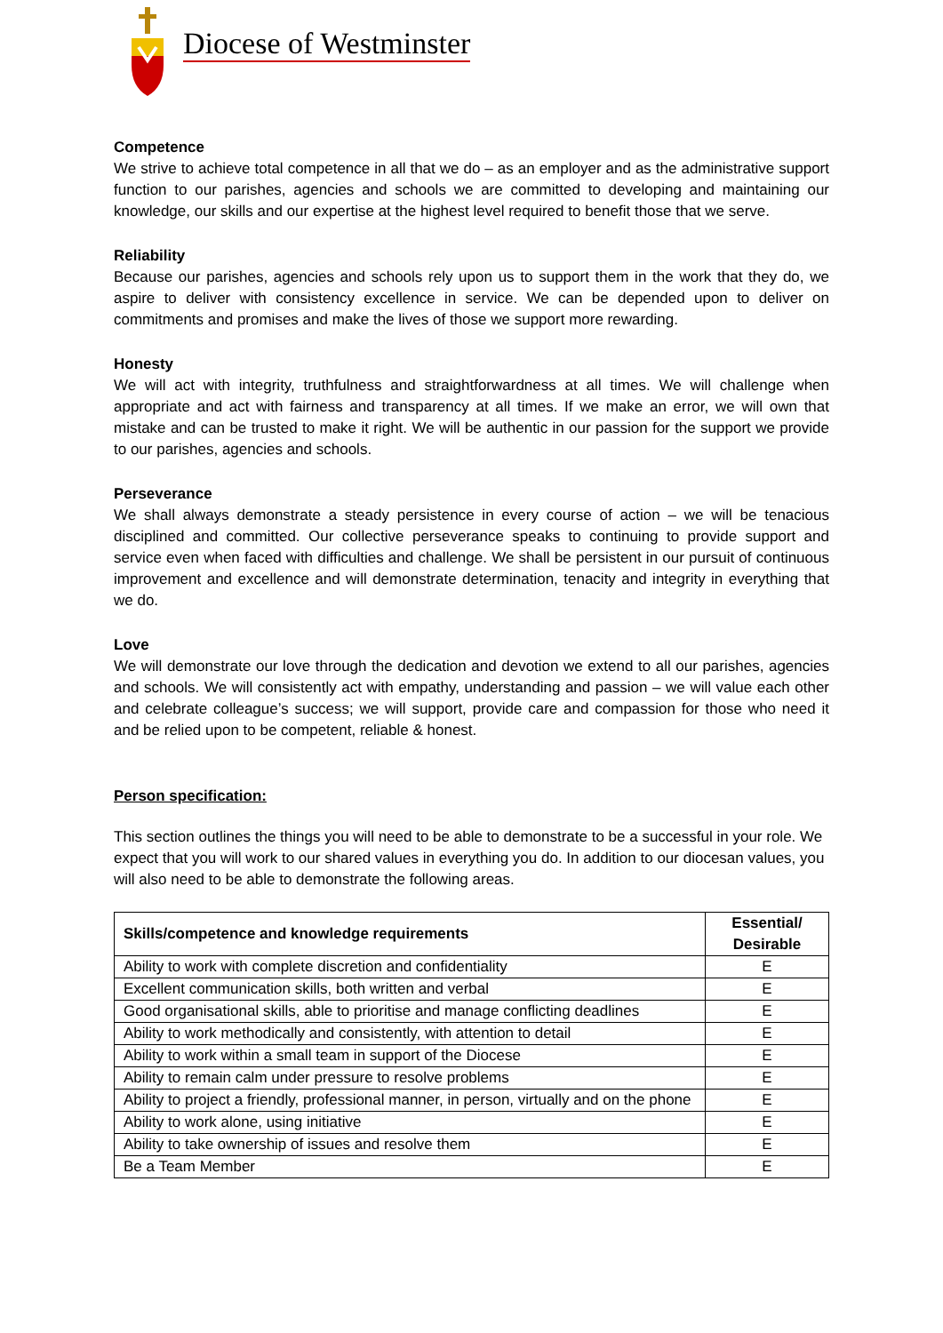Diocese of Westminster
Competence
We strive to achieve total competence in all that we do – as an employer and as the administrative support function to our parishes, agencies and schools we are committed to developing and maintaining our knowledge, our skills and our expertise at the highest level required to benefit those that we serve.
Reliability
Because our parishes, agencies and schools rely upon us to support them in the work that they do, we aspire to deliver with consistency excellence in service. We can be depended upon to deliver on commitments and promises and make the lives of those we support more rewarding.
Honesty
We will act with integrity, truthfulness and straightforwardness at all times. We will challenge when appropriate and act with fairness and transparency at all times. If we make an error, we will own that mistake and can be trusted to make it right. We will be authentic in our passion for the support we provide to our parishes, agencies and schools.
Perseverance
We shall always demonstrate a steady persistence in every course of action – we will be tenacious disciplined and committed. Our collective perseverance speaks to continuing to provide support and service even when faced with difficulties and challenge. We shall be persistent in our pursuit of continuous improvement and excellence and will demonstrate determination, tenacity and integrity in everything that we do.
Love
We will demonstrate our love through the dedication and devotion we extend to all our parishes, agencies and schools. We will consistently act with empathy, understanding and passion – we will value each other and celebrate colleague’s success; we will support, provide care and compassion for those who need it and be relied upon to be competent, reliable & honest.
Person specification:
This section outlines the things you will need to be able to demonstrate to be a successful in your role. We expect that you will work to our shared values in everything you do. In addition to our diocesan values, you will also need to be able to demonstrate the following areas.
| Skills/competence and knowledge requirements | Essential/ Desirable |
| --- | --- |
| Ability to work with complete discretion and confidentiality | E |
| Excellent communication skills, both written and verbal | E |
| Good organisational skills, able to prioritise and manage conflicting deadlines | E |
| Ability to work methodically and consistently, with attention to detail | E |
| Ability to work within a small team in support of the Diocese | E |
| Ability to remain calm under pressure to resolve problems | E |
| Ability to project a friendly, professional manner, in person, virtually and on the phone | E |
| Ability to work alone, using initiative | E |
| Ability to take ownership of issues and resolve them | E |
| Be a Team Member | E |